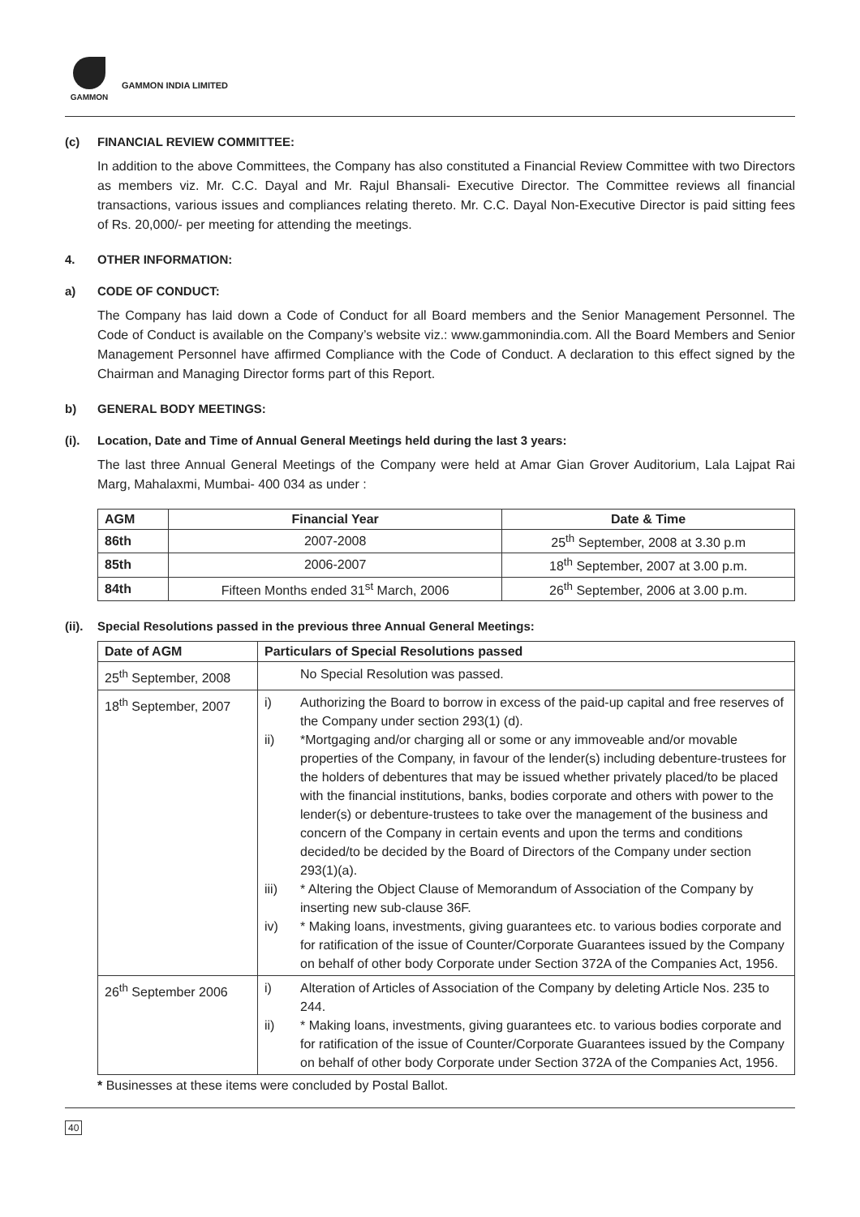GAMMON
GAMMON INDIA LIMITED
(c) FINANCIAL REVIEW COMMITTEE:
In addition to the above Committees, the Company has also constituted a Financial Review Committee with two Directors as members viz. Mr. C.C. Dayal and Mr. Rajul Bhansali- Executive Director. The Committee reviews all financial transactions, various issues and compliances relating thereto. Mr. C.C. Dayal Non-Executive Director is paid sitting fees of Rs. 20,000/- per meeting for attending the meetings.
4. OTHER INFORMATION:
a) CODE OF CONDUCT:
The Company has laid down a Code of Conduct for all Board members and the Senior Management Personnel. The Code of Conduct is available on the Company’s website viz.: www.gammonindia.com. All the Board Members and Senior Management Personnel have affirmed Compliance with the Code of Conduct. A declaration to this effect signed by the Chairman and Managing Director forms part of this Report.
b) GENERAL BODY MEETINGS:
(i). Location, Date and Time of Annual General Meetings held during the last 3 years:
The last three Annual General Meetings of the Company were held at Amar Gian Grover Auditorium, Lala Lajpat Rai Marg, Mahalaxmi, Mumbai- 400 034 as under :
| AGM | Financial Year | Date & Time |
| --- | --- | --- |
| 86th | 2007-2008 | 25<sup>th</sup> September, 2008 at 3.30 p.m |
| 85th | 2006-2007 | 18<sup>th</sup> September, 2007 at 3.00 p.m. |
| 84th | Fifteen Months ended 31<sup>st</sup> March, 2006 | 26<sup>th</sup> September, 2006 at 3.00 p.m. |
(ii). Special Resolutions passed in the previous three Annual General Meetings:
| Date of AGM | Particulars of Special Resolutions passed |
| --- | --- |
| 25<sup>th</sup> September, 2008 | No Special Resolution was passed. |
| 18<sup>th</sup> September, 2007 | i) Authorizing the Board to borrow in excess of the paid-up capital and free reserves of the Company under section 293(1) (d). ii) *Mortgaging and/or charging all or some or any immoveable and/or movable properties of the Company, in favour of the lender(s) including debenture-trustees for the holders of debentures that may be issued whether privately placed/to be placed with the financial institutions, banks, bodies corporate and others with power to the lender(s) or debenture-trustees to take over the management of the business and concern of the Company in certain events and upon the terms and conditions decided/to be decided by the Board of Directors of the Company under section 293(1)(a). iii) * Altering the Object Clause of Memorandum of Association of the Company by inserting new sub-clause 36F. iv) * Making loans, investments, giving guarantees etc. to various bodies corporate and for ratification of the issue of Counter/Corporate Guarantees issued by the Company on behalf of other body Corporate under Section 372A of the Companies Act, 1956. |
| 26<sup>th</sup> September 2006 | i) Alteration of Articles of Association of the Company by deleting Article Nos. 235 to 244. ii) * Making loans, investments, giving guarantees etc. to various bodies corporate and for ratification of the issue of Counter/Corporate Guarantees issued by the Company on behalf of other body Corporate under Section 372A of the Companies Act, 1956. |
* Businesses at these items were concluded by Postal Ballot.
40